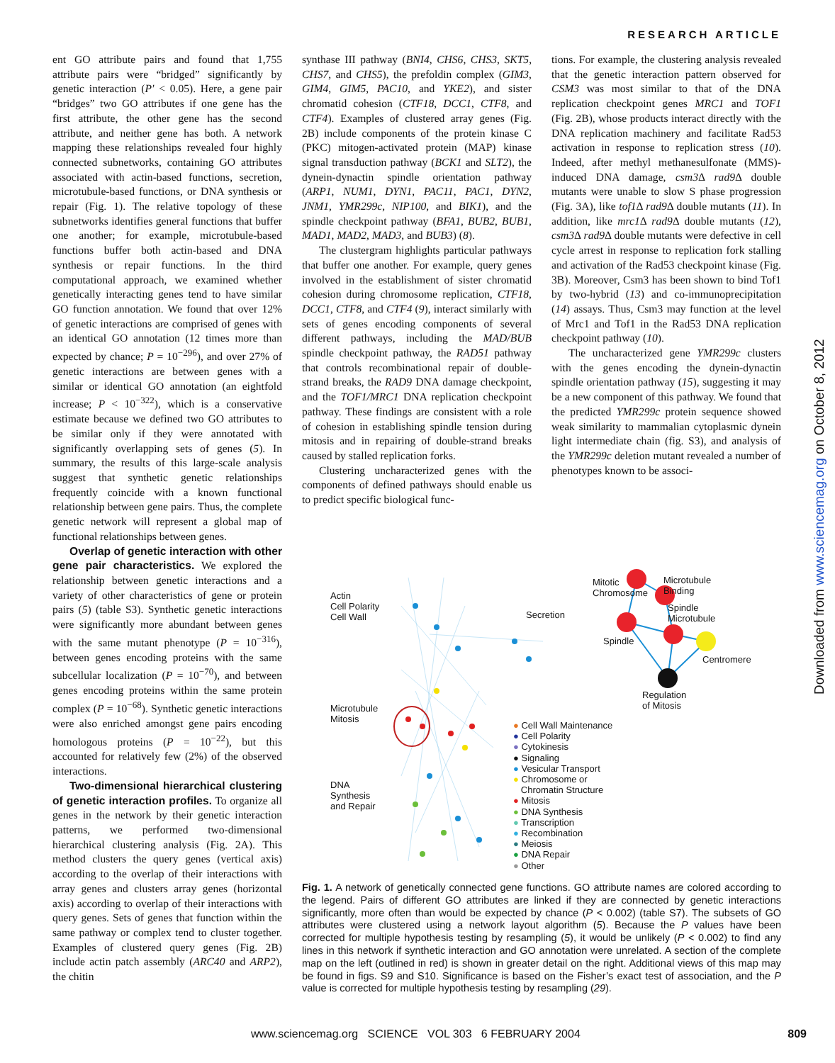RESEARCH ARTICLE
ent GO attribute pairs and found that 1,755 attribute pairs were “bridged” significantly by genetic interaction (P′ < 0.05). Here, a gene pair “bridges” two GO attributes if one gene has the first attribute, the other gene has the second attribute, and neither gene has both. A network mapping these relationships revealed four highly connected subnetworks, containing GO attributes associated with actin-based functions, secretion, microtubule-based functions, or DNA synthesis or repair (Fig. 1). The relative topology of these subnetworks identifies general functions that buffer one another; for example, microtubule-based functions buffer both actin-based and DNA synthesis or repair functions. In the third computational approach, we examined whether genetically interacting genes tend to have similar GO function annotation. We found that over 12% of genetic interactions are comprised of genes with an identical GO annotation (12 times more than expected by chance; P = 10<sup>−296</sup>), and over 27% of genetic interactions are between genes with a similar or identical GO annotation (an eightfold increase; P < 10<sup>−322</sup>), which is a conservative estimate because we defined two GO attributes to be similar only if they were annotated with significantly overlapping sets of genes (5). In summary, the results of this large-scale analysis suggest that synthetic genetic relationships frequently coincide with a known functional relationship between gene pairs. Thus, the complete genetic network will represent a global map of functional relationships between genes.
Overlap of genetic interaction with other gene pair characteristics. We explored the relationship between genetic interactions and a variety of other characteristics of gene or protein pairs (5) (table S3). Synthetic genetic interactions were significantly more abundant between genes with the same mutant phenotype (P = 10<sup>−316</sup>), between genes encoding proteins with the same subcellular localization (P = 10<sup>−70</sup>), and between genes encoding proteins within the same protein complex (P = 10<sup>−68</sup>). Synthetic genetic interactions were also enriched amongst gene pairs encoding homologous proteins (P = 10<sup>−22</sup>), but this accounted for relatively few (2%) of the observed interactions.
Two-dimensional hierarchical clustering of genetic interaction profiles. To organize all genes in the network by their genetic interaction patterns, we performed two-dimensional hierarchical clustering analysis (Fig. 2A). This method clusters the query genes (vertical axis) according to the overlap of their interactions with array genes and clusters array genes (horizontal axis) according to overlap of their interactions with query genes. Sets of genes that function within the same pathway or complex tend to cluster together. Examples of clustered query genes (Fig. 2B) include actin patch assembly (ARC40 and ARP2), the chitin
synthase III pathway (BNI4, CHS6, CHS3, SKT5, CHS7, and CHS5), the prefoldin complex (GIM3, GIM4, GIM5, PAC10, and YKE2), and sister chromatid cohesion (CTF18, DCC1, CTF8, and CTF4). Examples of clustered array genes (Fig. 2B) include components of the protein kinase C (PKC) mitogen-activated protein (MAP) kinase signal transduction pathway (BCK1 and SLT2), the dynein-dynactin spindle orientation pathway (ARP1, NUM1, DYN1, PAC11, PAC1, DYN2, JNM1, YMR299c, NIP100, and BIK1), and the spindle checkpoint pathway (BFA1, BUB2, BUB1, MAD1, MAD2, MAD3, and BUB3) (8).
The clustergram highlights particular pathways that buffer one another. For example, query genes involved in the establishment of sister chromatid cohesion during chromosome replication, CTF18, DCC1, CTF8, and CTF4 (9), interact similarly with sets of genes encoding components of several different pathways, including the MAD/BUB spindle checkpoint pathway, the RAD51 pathway that controls recombinational repair of double-strand breaks, the RAD9 DNA damage checkpoint, and the TOF1/MRC1 DNA replication checkpoint pathway. These findings are consistent with a role of cohesion in establishing spindle tension during mitosis and in repairing of double-strand breaks caused by stalled replication forks.
Clustering uncharacterized genes with the components of defined pathways should enable us to predict specific biological func-
tions. For example, the clustering analysis revealed that the genetic interaction pattern observed for CSM3 was most similar to that of the DNA replication checkpoint genes MRC1 and TOF1 (Fig. 2B), whose products interact directly with the DNA replication machinery and facilitate Rad53 activation in response to replication stress (10). Indeed, after methyl methanesulfonate (MMS)-induced DNA damage, csm3 Δ rad9 Δ double mutants were unable to slow S phase progression (Fig. 3A), like tof1 Δ rad9 Δ double mutants (11). In addition, like mrc1 Δ rad9 Δ double mutants (12), csm3 Δ rad9 Δ double mutants were defective in cell cycle arrest in response to replication fork stalling and activation of the Rad53 checkpoint kinase (Fig. 3B). Moreover, Csm3 has been shown to bind Tof1 by two-hybrid (13) and co-immunoprecipitation (14) assays. Thus, Csm3 may function at the level of Mrc1 and Tof1 in the Rad53 DNA replication checkpoint pathway (10).
The uncharacterized gene YMR299c clusters with the genes encoding the dynein-dynactin spindle orientation pathway (15), suggesting it may be a new component of this pathway. We found that the predicted YMR299c protein sequence showed weak similarity to mammalian cytoplasmic dynein light intermediate chain (fig. S3), and analysis of the YMR299c deletion mutant revealed a number of phenotypes known to be associ-
Actin
Cell Polarity
Cell Wall
Secretion
Microtubule
Mitosis
DNA
Synthesis
and Repair
Mitotic
Chromosome
Microtubule
Binding
Spindle
Microtubule
Spindle
Centromere
Regulation
of Mitosis
● Cell Wall Maintenance
● Cell Polarity
● Cytokinesis
● Signaling
● Vesicular Transport
● Chromosome or
Chromatin Structure
● Mitosis
● DNA Synthesis
● Transcription
● Recombination
● Meiosis
● DNA Repair
● Other
Fig. 1. A network of genetically connected gene functions. GO attribute names are colored according to the legend. Pairs of different GO attributes are linked if they are connected by genetic interactions significantly, more often than would be expected by chance (P < 0.002) (table S7). The subsets of GO attributes were clustered using a network layout algorithm (5). Because the P values have been corrected for multiple hypothesis testing by resampling (5), it would be unlikely (P < 0.002) to find any lines in this network if synthetic interaction and GO annotation were unrelated. A section of the complete map on the left (outlined in red) is shown in greater detail on the right. Additional views of this map may be found in figs. S9 and S10. Significance is based on the Fisher’s exact test of association, and the P value is corrected for multiple hypothesis testing by resampling (29).
www.sciencemag.org SCIENCE VOL 303 6 FEBRUARY 2004 809
Downloaded from www.sciencemag.org on October 8, 2012